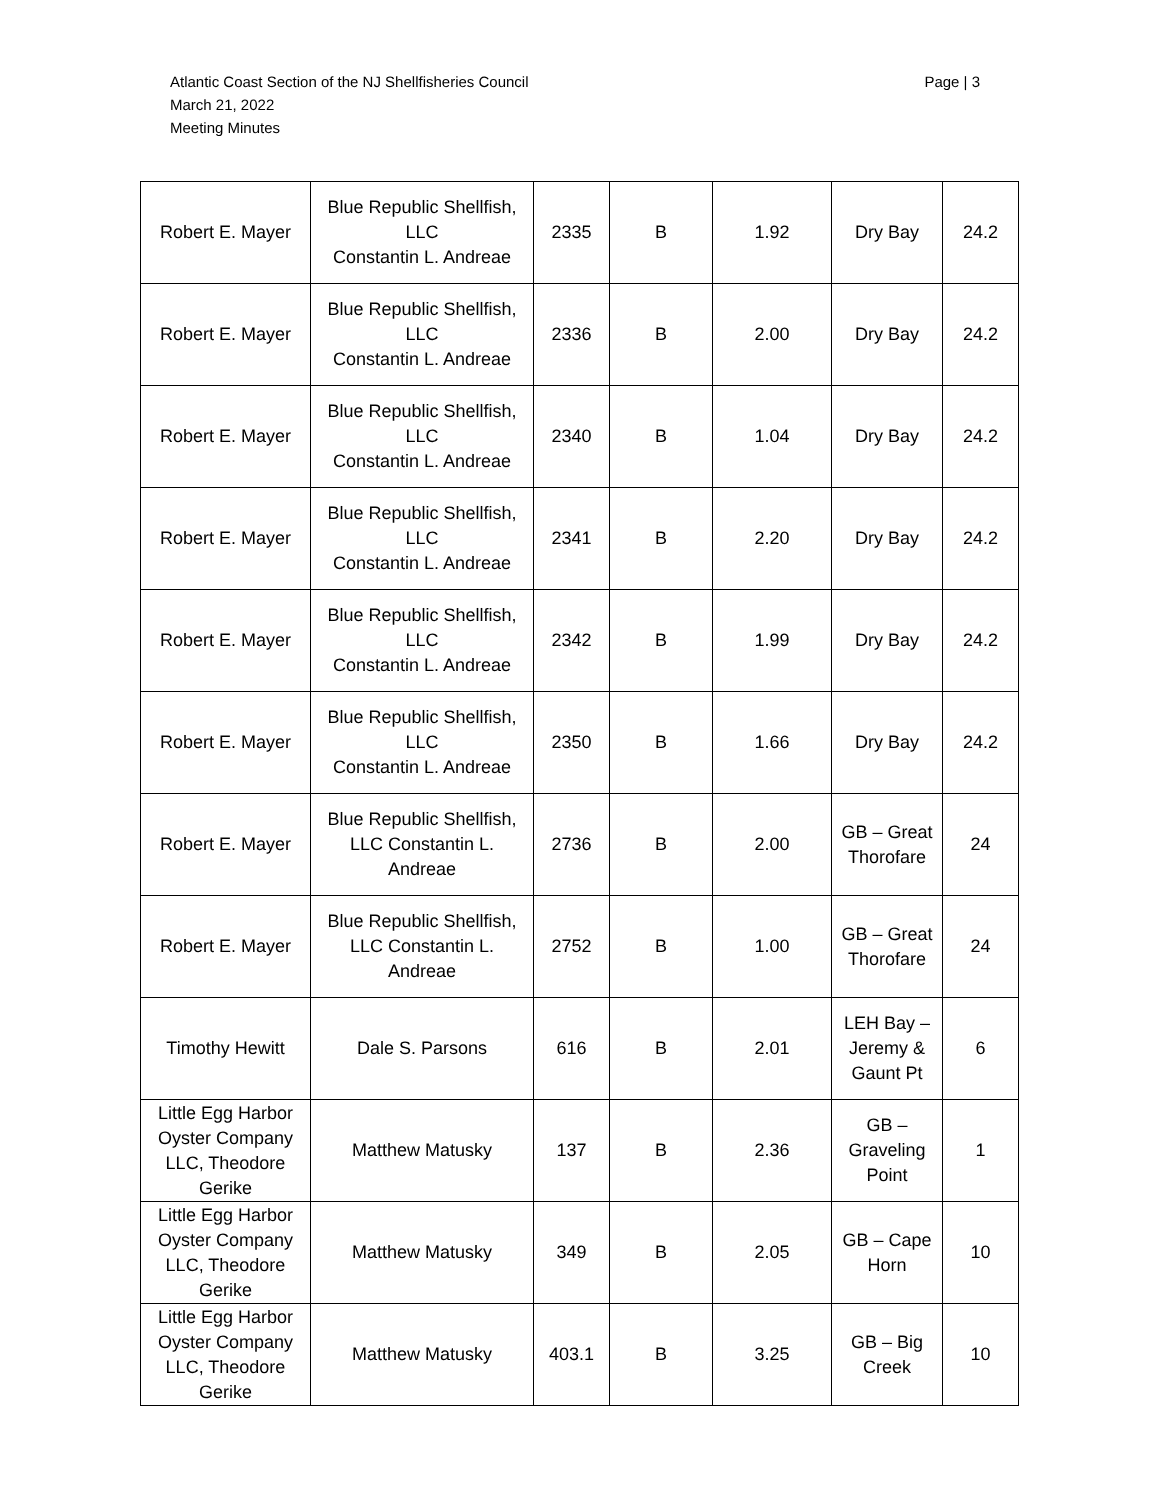Atlantic Coast Section of the NJ Shellfisheries Council
March 21, 2022
Meeting Minutes
Page | 3
| Robert E. Mayer | Blue Republic Shellfish, LLC Constantin L. Andreae | 2335 | B | 1.92 | Dry Bay | 24.2 |
| Robert E. Mayer | Blue Republic Shellfish, LLC Constantin L. Andreae | 2336 | B | 2.00 | Dry Bay | 24.2 |
| Robert E. Mayer | Blue Republic Shellfish, LLC Constantin L. Andreae | 2340 | B | 1.04 | Dry Bay | 24.2 |
| Robert E. Mayer | Blue Republic Shellfish, LLC Constantin L. Andreae | 2341 | B | 2.20 | Dry Bay | 24.2 |
| Robert E. Mayer | Blue Republic Shellfish, LLC Constantin L. Andreae | 2342 | B | 1.99 | Dry Bay | 24.2 |
| Robert E. Mayer | Blue Republic Shellfish, LLC Constantin L. Andreae | 2350 | B | 1.66 | Dry Bay | 24.2 |
| Robert E. Mayer | Blue Republic Shellfish, LLC Constantin L. Andreae | 2736 | B | 2.00 | GB – Great Thorofare | 24 |
| Robert E. Mayer | Blue Republic Shellfish, LLC Constantin L. Andreae | 2752 | B | 1.00 | GB – Great Thorofare | 24 |
| Timothy Hewitt | Dale S. Parsons | 616 | B | 2.01 | LEH Bay – Jeremy & Gaunt Pt | 6 |
| Little Egg Harbor Oyster Company LLC, Theodore Gerike | Matthew Matusky | 137 | B | 2.36 | GB – Graveling Point | 1 |
| Little Egg Harbor Oyster Company LLC, Theodore Gerike | Matthew Matusky | 349 | B | 2.05 | GB – Cape Horn | 10 |
| Little Egg Harbor Oyster Company LLC, Theodore Gerike | Matthew Matusky | 403.1 | B | 3.25 | GB – Big Creek | 10 |